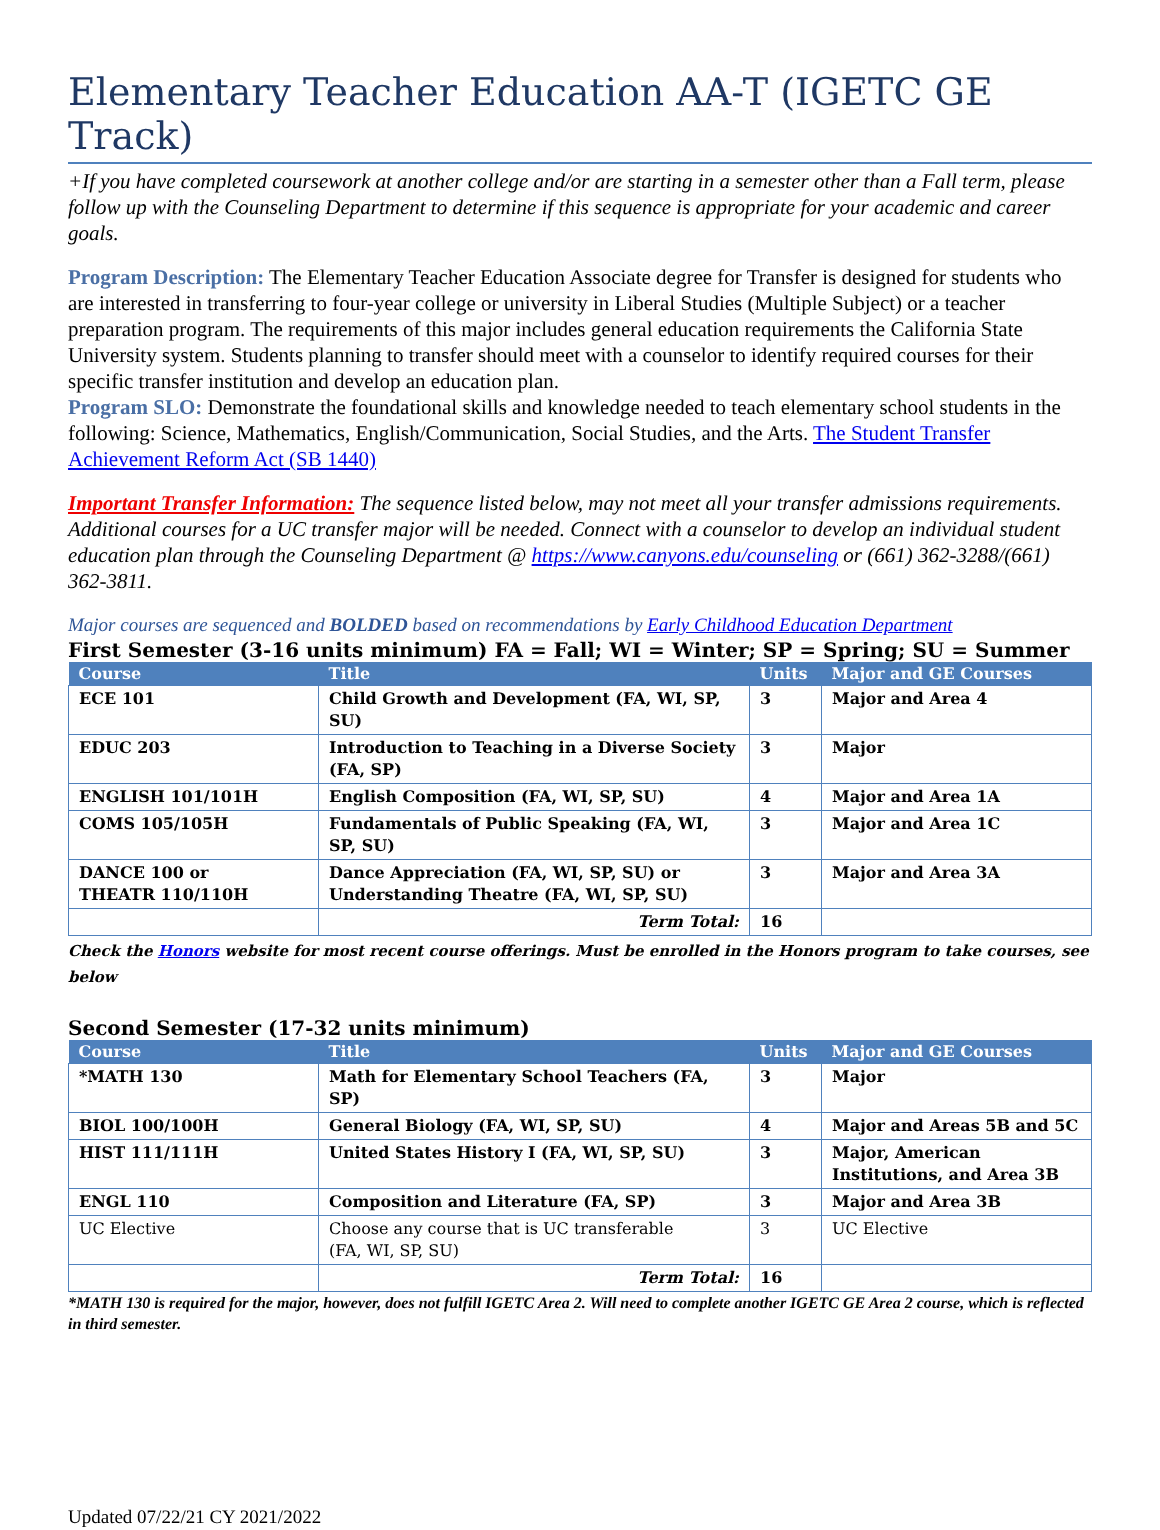Elementary Teacher Education AA-T (IGETC GE Track)
+If you have completed coursework at another college and/or are starting in a semester other than a Fall term, please follow up with the Counseling Department to determine if this sequence is appropriate for your academic and career goals.
Program Description: The Elementary Teacher Education Associate degree for Transfer is designed for students who are interested in transferring to four-year college or university in Liberal Studies (Multiple Subject) or a teacher preparation program. The requirements of this major includes general education requirements the California State University system. Students planning to transfer should meet with a counselor to identify required courses for their specific transfer institution and develop an education plan.
Program SLO: Demonstrate the foundational skills and knowledge needed to teach elementary school students in the following: Science, Mathematics, English/Communication, Social Studies, and the Arts. The Student Transfer Achievement Reform Act (SB 1440)
Important Transfer Information: The sequence listed below, may not meet all your transfer admissions requirements. Additional courses for a UC transfer major will be needed. Connect with a counselor to develop an individual student education plan through the Counseling Department @ https://www.canyons.edu/counseling or (661) 362-3288/(661) 362-3811.
Major courses are sequenced and BOLDED based on recommendations by Early Childhood Education Department
First Semester (3-16 units minimum) FA = Fall; WI = Winter; SP = Spring; SU = Summer
| Course | Title | Units | Major and GE Courses |
| --- | --- | --- | --- |
| ECE 101 | Child Growth and Development (FA, WI, SP, SU) | 3 | Major and Area 4 |
| EDUC 203 | Introduction to Teaching in a Diverse Society (FA, SP) | 3 | Major |
| ENGLISH 101/101H | English Composition (FA, WI, SP, SU) | 4 | Major and Area 1A |
| COMS 105/105H | Fundamentals of Public Speaking (FA, WI, SP, SU) | 3 | Major and Area 1C |
| DANCE 100 or THEATR 110/110H | Dance Appreciation (FA, WI, SP, SU) or Understanding Theatre (FA, WI, SP, SU) | 3 | Major and Area 3A |
| | Term Total: | 16 | |
Check the Honors website for most recent course offerings. Must be enrolled in the Honors program to take courses, see below
Second Semester (17-32 units minimum)
| Course | Title | Units | Major and GE Courses |
| --- | --- | --- | --- |
| *MATH 130 | Math for Elementary School Teachers (FA, SP) | 3 | Major |
| BIOL 100/100H | General Biology (FA, WI, SP, SU) | 4 | Major and Areas 5B and 5C |
| HIST 111/111H | United States History I (FA, WI, SP, SU) | 3 | Major, American Institutions, and Area 3B |
| ENGL 110 | Composition and Literature (FA, SP) | 3 | Major and Area 3B |
| UC Elective | Choose any course that is UC transferable (FA, WI, SP, SU) | 3 | UC Elective |
| | Term Total: | 16 | |
*MATH 130 is required for the major, however, does not fulfill IGETC Area 2. Will need to complete another IGETC GE Area 2 course, which is reflected in third semester.
Updated 07/22/21 CY 2021/2022